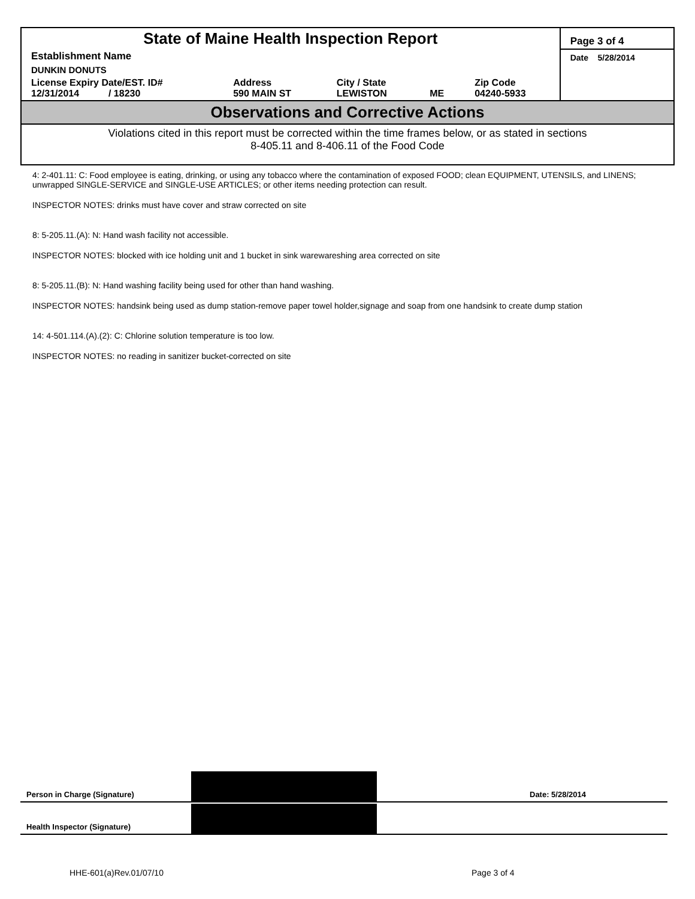| State of Maine Health Inspection Report | | | | | Page 3 of 4 |
| Establishment Name | | | | | Date 5/28/2014 |
| DUNKIN DONUTS | | | | | |
| License Expiry Date/EST. ID# 12/31/2014 / 18230 | Address 590 MAIN ST | City / State LEWISTON | ME | Zip Code 04240-5933 | |
Observations and Corrective Actions
Violations cited in this report must be corrected within the time frames below, or as stated in sections
8-405.11 and 8-406.11 of the Food Code
4: 2-401.11: C: Food employee is eating, drinking, or using any tobacco where the contamination of exposed FOOD; clean EQUIPMENT, UTENSILS, and LINENS; unwrapped SINGLE-SERVICE and SINGLE-USE ARTICLES; or other items needing protection can result.
INSPECTOR NOTES: drinks must have cover and straw corrected on site
8: 5-205.11.(A): N: Hand wash facility not accessible.
INSPECTOR NOTES: blocked with ice holding unit and 1 bucket in sink warewareshing area corrected on site
8: 5-205.11.(B): N: Hand washing facility being used for other than hand washing.
INSPECTOR NOTES: handsink being used as dump station-remove paper towel holder,signage and soap from one handsink to create dump station
14: 4-501.114.(A).(2): C: Chlorine solution temperature is too low.
INSPECTOR NOTES: no reading in sanitizer bucket-corrected on site
Person in Charge (Signature)
Date: 5/28/2014
Health Inspector (Signature)
HHE-601(a)Rev.01/07/10 Page 3 of 4